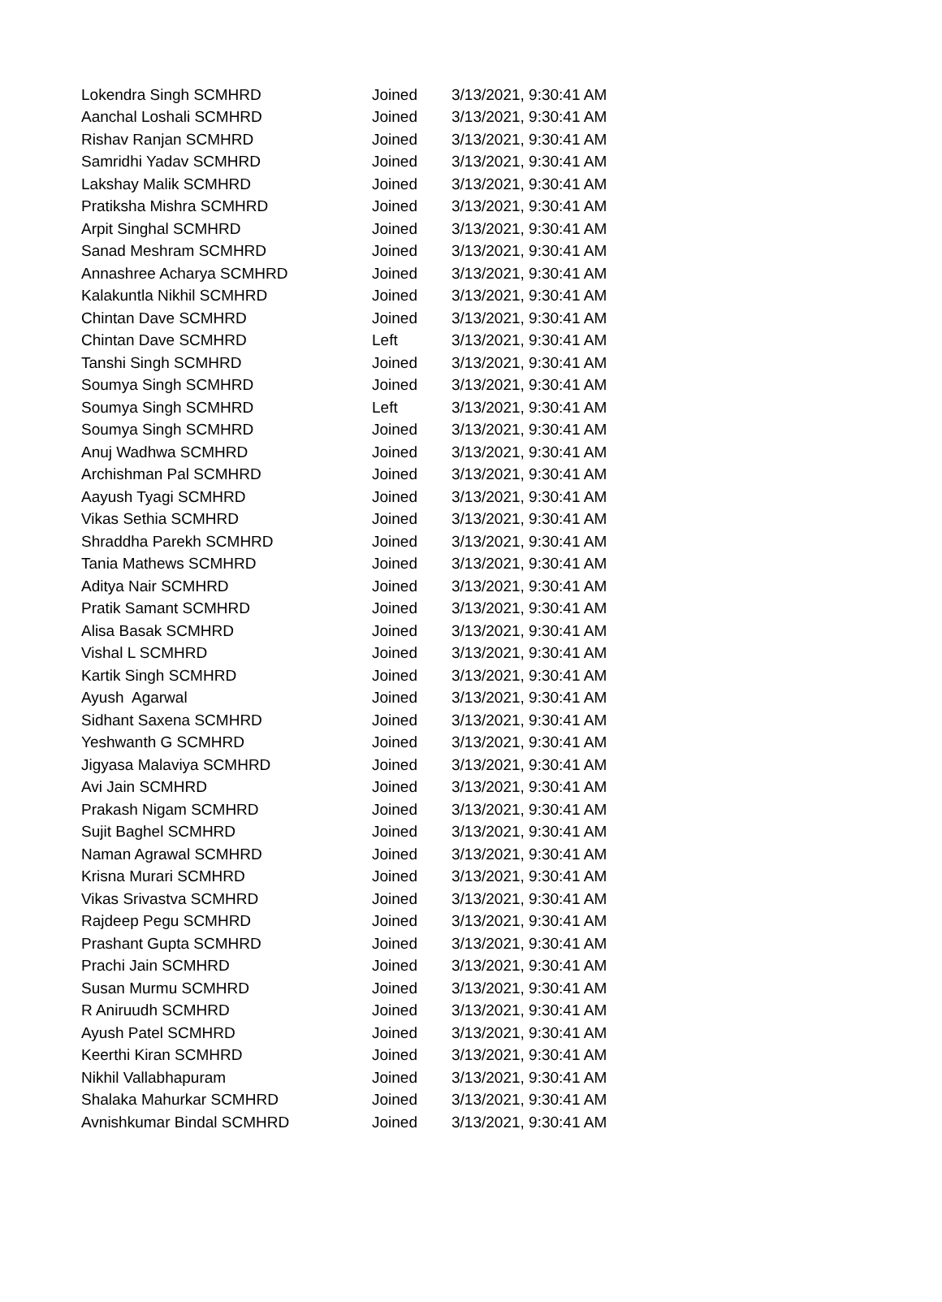| Lokendra Singh SCMHRD | Joined | 3/13/2021, 9:30:41 AM |
| Aanchal Loshali SCMHRD | Joined | 3/13/2021, 9:30:41 AM |
| Rishav Ranjan SCMHRD | Joined | 3/13/2021, 9:30:41 AM |
| Samridhi Yadav SCMHRD | Joined | 3/13/2021, 9:30:41 AM |
| Lakshay Malik SCMHRD | Joined | 3/13/2021, 9:30:41 AM |
| Pratiksha Mishra SCMHRD | Joined | 3/13/2021, 9:30:41 AM |
| Arpit Singhal SCMHRD | Joined | 3/13/2021, 9:30:41 AM |
| Sanad Meshram SCMHRD | Joined | 3/13/2021, 9:30:41 AM |
| Annashree Acharya SCMHRD | Joined | 3/13/2021, 9:30:41 AM |
| Kalakuntla Nikhil SCMHRD | Joined | 3/13/2021, 9:30:41 AM |
| Chintan Dave SCMHRD | Joined | 3/13/2021, 9:30:41 AM |
| Chintan Dave SCMHRD | Left | 3/13/2021, 9:30:41 AM |
| Tanshi Singh SCMHRD | Joined | 3/13/2021, 9:30:41 AM |
| Soumya Singh SCMHRD | Joined | 3/13/2021, 9:30:41 AM |
| Soumya Singh SCMHRD | Left | 3/13/2021, 9:30:41 AM |
| Soumya Singh SCMHRD | Joined | 3/13/2021, 9:30:41 AM |
| Anuj Wadhwa SCMHRD | Joined | 3/13/2021, 9:30:41 AM |
| Archishman Pal SCMHRD | Joined | 3/13/2021, 9:30:41 AM |
| Aayush Tyagi SCMHRD | Joined | 3/13/2021, 9:30:41 AM |
| Vikas Sethia SCMHRD | Joined | 3/13/2021, 9:30:41 AM |
| Shraddha Parekh SCMHRD | Joined | 3/13/2021, 9:30:41 AM |
| Tania Mathews SCMHRD | Joined | 3/13/2021, 9:30:41 AM |
| Aditya Nair SCMHRD | Joined | 3/13/2021, 9:30:41 AM |
| Pratik Samant SCMHRD | Joined | 3/13/2021, 9:30:41 AM |
| Alisa Basak SCMHRD | Joined | 3/13/2021, 9:30:41 AM |
| Vishal L SCMHRD | Joined | 3/13/2021, 9:30:41 AM |
| Kartik Singh SCMHRD | Joined | 3/13/2021, 9:30:41 AM |
| Ayush Agarwal | Joined | 3/13/2021, 9:30:41 AM |
| Sidhant Saxena SCMHRD | Joined | 3/13/2021, 9:30:41 AM |
| Yeshwanth G SCMHRD | Joined | 3/13/2021, 9:30:41 AM |
| Jigyasa Malaviya SCMHRD | Joined | 3/13/2021, 9:30:41 AM |
| Avi Jain SCMHRD | Joined | 3/13/2021, 9:30:41 AM |
| Prakash Nigam SCMHRD | Joined | 3/13/2021, 9:30:41 AM |
| Sujit Baghel SCMHRD | Joined | 3/13/2021, 9:30:41 AM |
| Naman Agrawal SCMHRD | Joined | 3/13/2021, 9:30:41 AM |
| Krisna Murari SCMHRD | Joined | 3/13/2021, 9:30:41 AM |
| Vikas Srivastva SCMHRD | Joined | 3/13/2021, 9:30:41 AM |
| Rajdeep Pegu SCMHRD | Joined | 3/13/2021, 9:30:41 AM |
| Prashant Gupta SCMHRD | Joined | 3/13/2021, 9:30:41 AM |
| Prachi Jain SCMHRD | Joined | 3/13/2021, 9:30:41 AM |
| Susan Murmu SCMHRD | Joined | 3/13/2021, 9:30:41 AM |
| R Aniruudh SCMHRD | Joined | 3/13/2021, 9:30:41 AM |
| Ayush Patel SCMHRD | Joined | 3/13/2021, 9:30:41 AM |
| Keerthi Kiran SCMHRD | Joined | 3/13/2021, 9:30:41 AM |
| Nikhil Vallabhapuram | Joined | 3/13/2021, 9:30:41 AM |
| Shalaka Mahurkar SCMHRD | Joined | 3/13/2021, 9:30:41 AM |
| Avnishkumar Bindal SCMHRD | Joined | 3/13/2021, 9:30:41 AM |